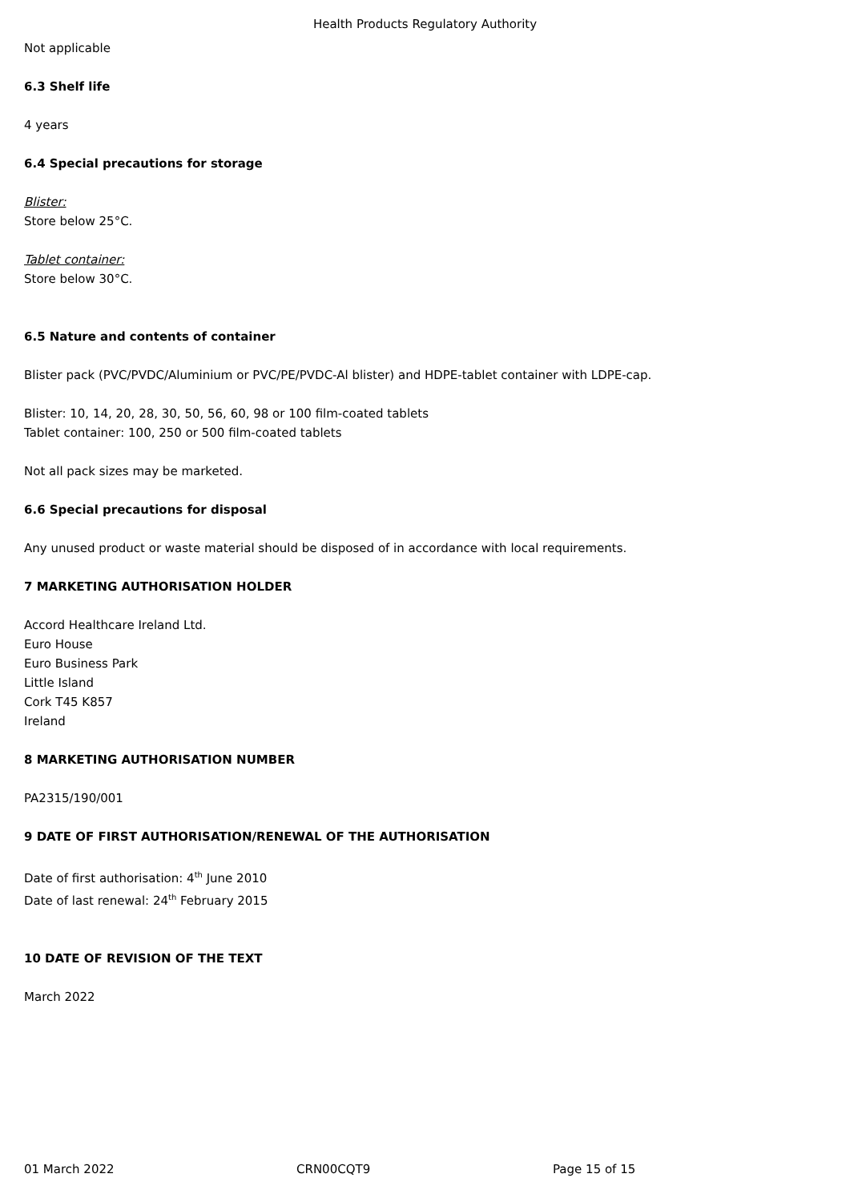Health Products Regulatory Authority
Not applicable
6.3 Shelf life
4 years
6.4 Special precautions for storage
Blister:
Store below 25°C.
Tablet container:
Store below 30°C.
6.5 Nature and contents of container
Blister pack (PVC/PVDC/Aluminium or PVC/PE/PVDC-Al blister) and HDPE-tablet container with LDPE-cap.
Blister: 10, 14, 20, 28, 30, 50, 56, 60, 98 or 100 film-coated tablets
Tablet container: 100, 250 or 500 film-coated tablets
Not all pack sizes may be marketed.
6.6 Special precautions for disposal
Any unused product or waste material should be disposed of in accordance with local requirements.
7 MARKETING AUTHORISATION HOLDER
Accord Healthcare Ireland Ltd.
Euro House
Euro Business Park
Little Island
Cork T45 K857
Ireland
8 MARKETING AUTHORISATION NUMBER
PA2315/190/001
9 DATE OF FIRST AUTHORISATION/RENEWAL OF THE AUTHORISATION
Date of first authorisation: 4<sup>th</sup> June 2010
Date of last renewal: 24<sup>th</sup> February 2015
10 DATE OF REVISION OF THE TEXT
March 2022
01 March 2022 CRN00CQT9 Page 15 of 15